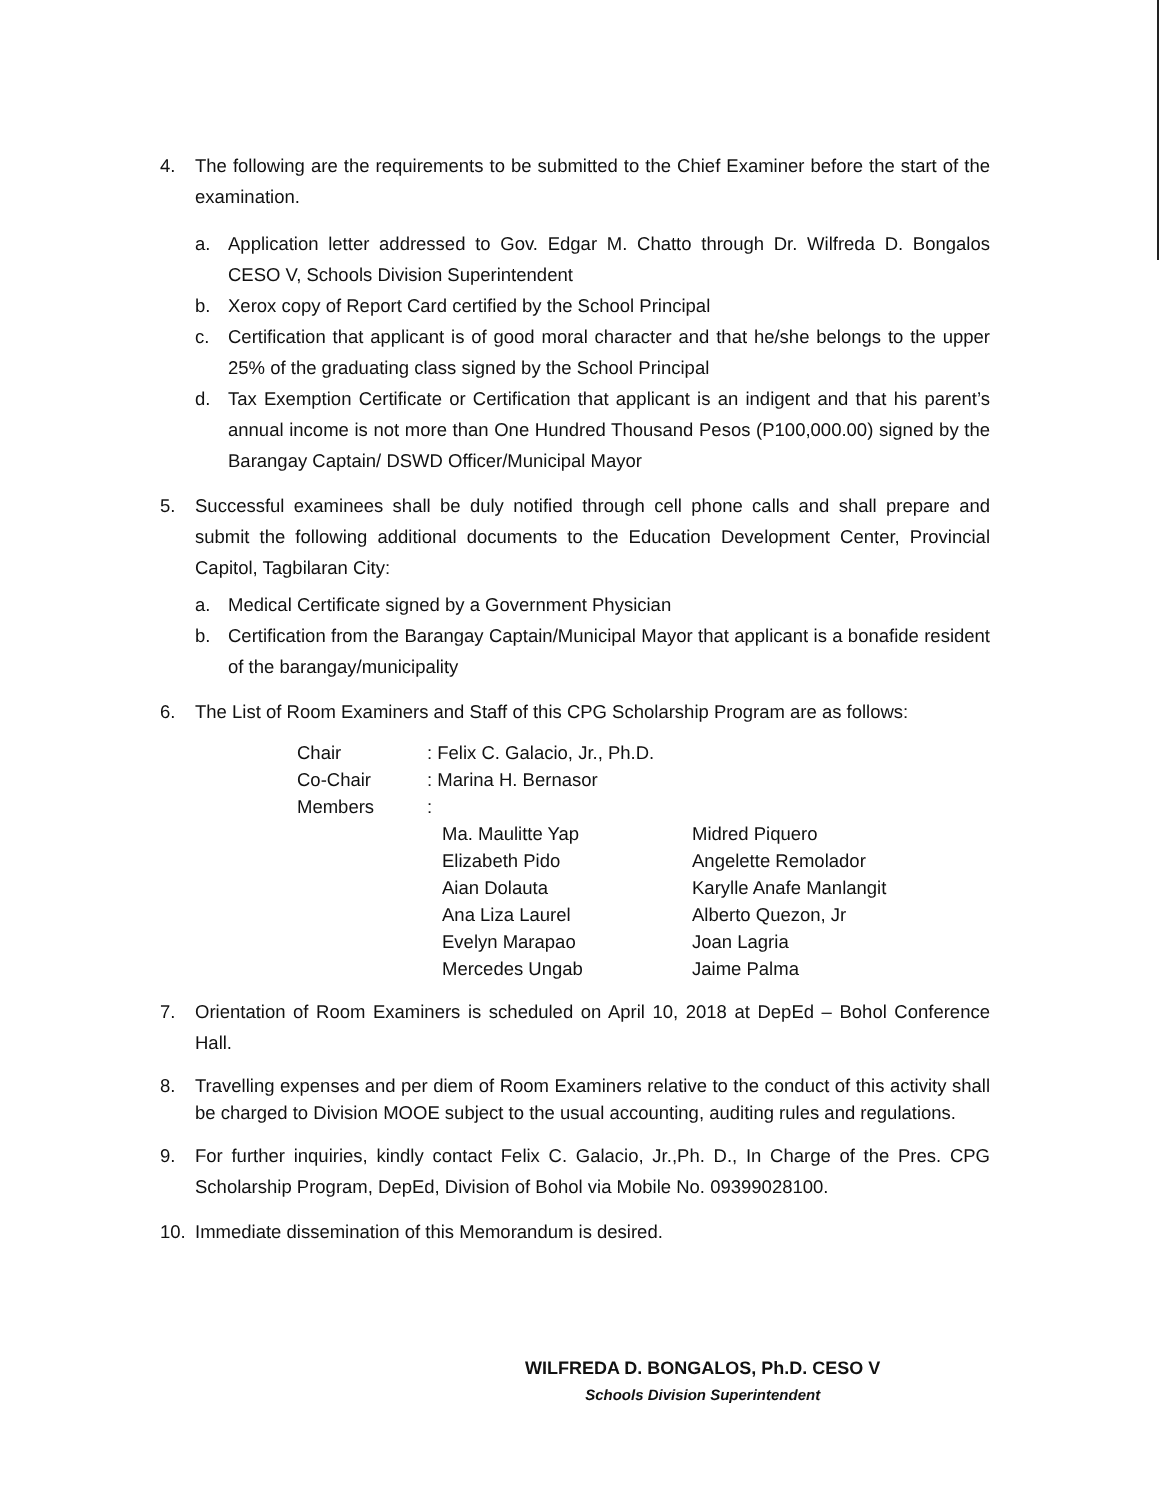4. The following are the requirements to be submitted to the Chief Examiner before the start of the examination.
a. Application letter addressed to Gov. Edgar M. Chatto through Dr. Wilfreda D. Bongalos CESO V, Schools Division Superintendent
b. Xerox copy of Report Card certified by the School Principal
c. Certification that applicant is of good moral character and that he/she belongs to the upper 25% of the graduating class signed by the School Principal
d. Tax Exemption Certificate or Certification that applicant is an indigent and that his parent’s annual income is not more than One Hundred Thousand Pesos (P100,000.00) signed by the Barangay Captain/ DSWD Officer/Municipal Mayor
5. Successful examinees shall be duly notified through cell phone calls and shall prepare and submit the following additional documents to the Education Development Center, Provincial Capitol, Tagbilaran City:
a. Medical Certificate signed by a Government Physician
b. Certification from the Barangay Captain/Municipal Mayor that applicant is a bonafide resident of the barangay/municipality
6. The List of Room Examiners and Staff of this CPG Scholarship Program are as follows:
| Chair | : Felix C. Galacio, Jr., Ph.D. | |
| Co-Chair | : Marina H. Bernasor | |
| Members | : | |
| | Ma. Maulitte Yap | Midred Piquero |
| | Elizabeth Pido | Angelette Remolador |
| | Aian Dolauta | Karylle Anafe Manlangit |
| | Ana Liza Laurel | Alberto Quezon, Jr |
| | Evelyn Marapao | Joan Lagria |
| | Mercedes Ungab | Jaime Palma |
7. Orientation of Room Examiners is scheduled on April 10, 2018 at DepEd – Bohol Conference Hall.
8. Travelling expenses and per diem of Room Examiners relative to the conduct of this activity shall be charged to Division MOOE subject to the usual accounting, auditing rules and regulations.
9. For further inquiries, kindly contact Felix C. Galacio, Jr.,Ph. D., In Charge of the Pres. CPG Scholarship Program, DepEd, Division of Bohol via Mobile No. 09399028100.
10. Immediate dissemination of this Memorandum is desired.
WILFREDA D. BONGALOS, Ph.D. CESO V
Schools Division Superintendent